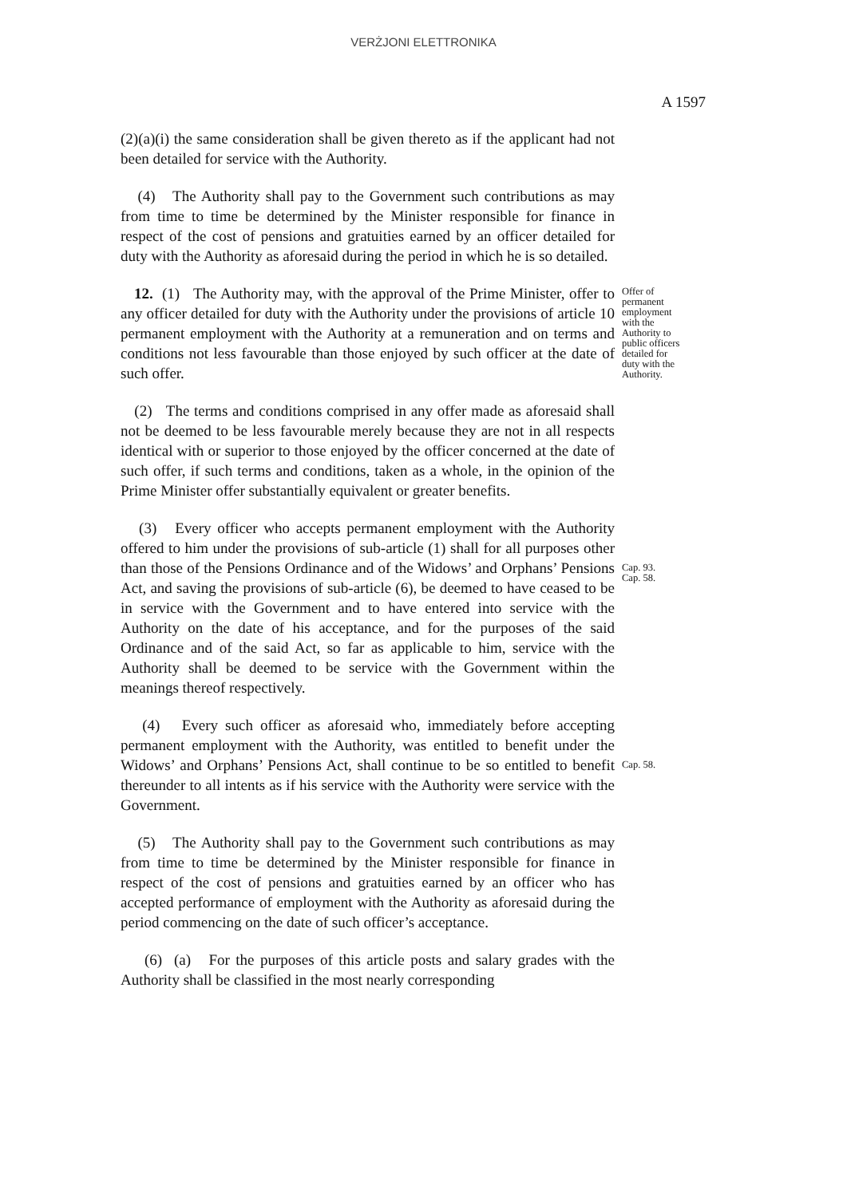VERŻJONI ELETTRONIKA
A 1597
(2)(a)(i) the same consideration shall be given thereto as if the applicant had not been detailed for service with the Authority.
(4) The Authority shall pay to the Government such contributions as may from time to time be determined by the Minister responsible for finance in respect of the cost of pensions and gratuities earned by an officer detailed for duty with the Authority as aforesaid during the period in which he is so detailed.
12. (1) The Authority may, with the approval of the Prime Minister, offer to any officer detailed for duty with the Authority under the provisions of article 10 permanent employment with the Authority at a remuneration and on terms and conditions not less favourable than those enjoyed by such officer at the date of such offer.
Offer of permanent employment with the Authority to public officers detailed for duty with the Authority.
(2) The terms and conditions comprised in any offer made as aforesaid shall not be deemed to be less favourable merely because they are not in all respects identical with or superior to those enjoyed by the officer concerned at the date of such offer, if such terms and conditions, taken as a whole, in the opinion of the Prime Minister offer substantially equivalent or greater benefits.
(3) Every officer who accepts permanent employment with the Authority offered to him under the provisions of sub-article (1) shall for all purposes other than those of the Pensions Ordinance and of the Widows’ and Orphans’ Pensions Act, and saving the provisions of sub-article (6), be deemed to have ceased to be in service with the Government and to have entered into service with the Authority on the date of his acceptance, and for the purposes of the said Ordinance and of the said Act, so far as applicable to him, service with the Authority shall be deemed to be service with the Government within the meanings thereof respectively.
Cap. 93.
Cap. 58.
(4) Every such officer as aforesaid who, immediately before accepting permanent employment with the Authority, was entitled to benefit under the Widows’ and Orphans’ Pensions Act, shall continue to be so entitled to benefit thereunder to all intents as if his service with the Authority were service with the Government.
Cap. 58.
(5) The Authority shall pay to the Government such contributions as may from time to time be determined by the Minister responsible for finance in respect of the cost of pensions and gratuities earned by an officer who has accepted performance of employment with the Authority as aforesaid during the period commencing on the date of such officer’s acceptance.
(6) (a) For the purposes of this article posts and salary grades with the Authority shall be classified in the most nearly corresponding